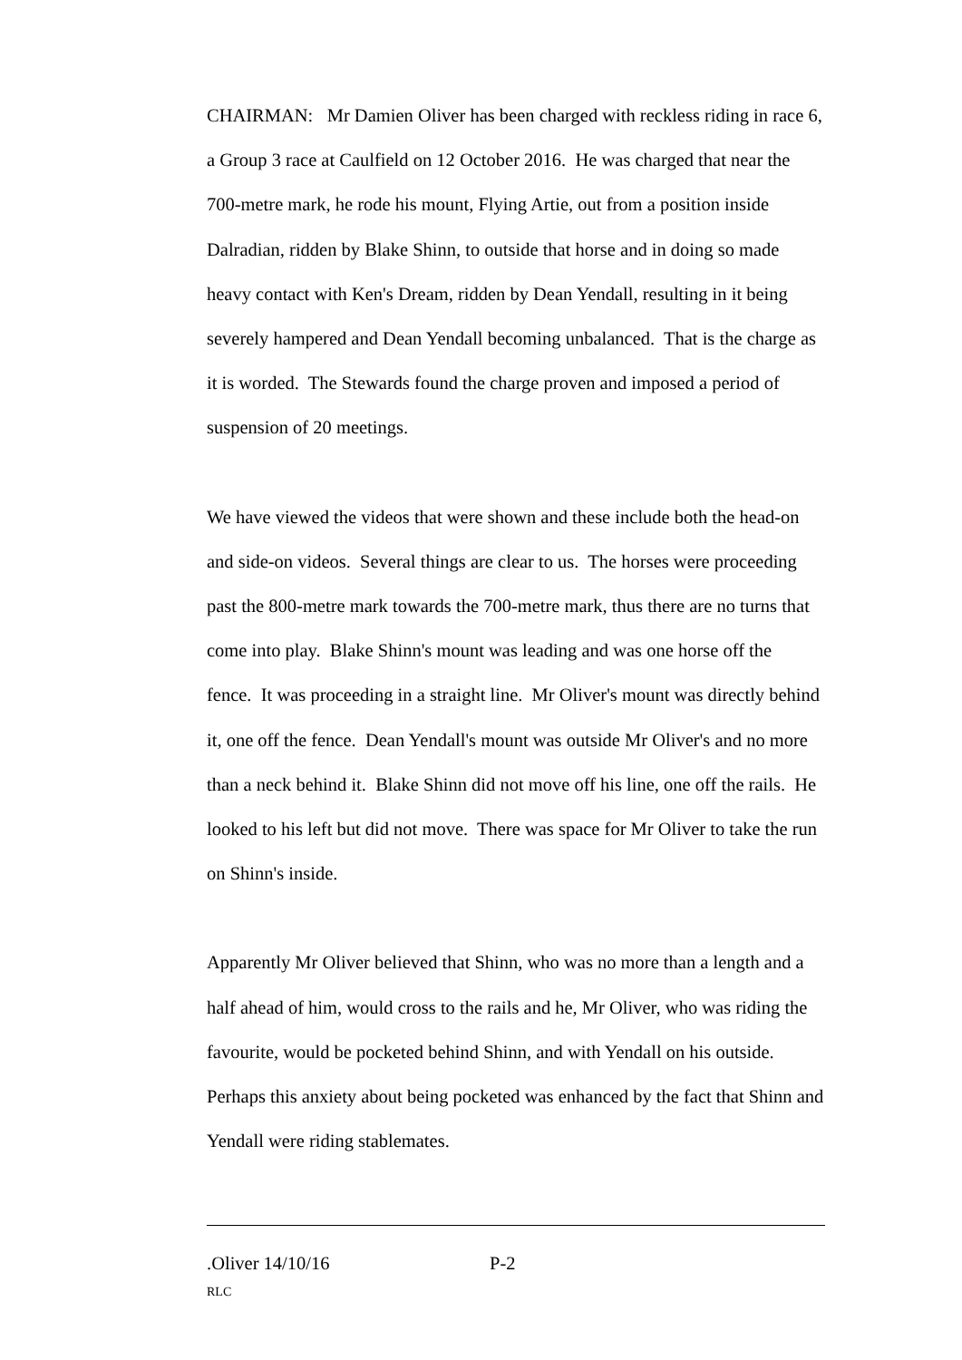CHAIRMAN: Mr Damien Oliver has been charged with reckless riding in race 6, a Group 3 race at Caulfield on 12 October 2016. He was charged that near the 700-metre mark, he rode his mount, Flying Artie, out from a position inside Dalradian, ridden by Blake Shinn, to outside that horse and in doing so made heavy contact with Ken's Dream, ridden by Dean Yendall, resulting in it being severely hampered and Dean Yendall becoming unbalanced. That is the charge as it is worded. The Stewards found the charge proven and imposed a period of suspension of 20 meetings.
We have viewed the videos that were shown and these include both the head-on and side-on videos. Several things are clear to us. The horses were proceeding past the 800-metre mark towards the 700-metre mark, thus there are no turns that come into play. Blake Shinn's mount was leading and was one horse off the fence. It was proceeding in a straight line. Mr Oliver's mount was directly behind it, one off the fence. Dean Yendall's mount was outside Mr Oliver's and no more than a neck behind it. Blake Shinn did not move off his line, one off the rails. He looked to his left but did not move. There was space for Mr Oliver to take the run on Shinn's inside.
Apparently Mr Oliver believed that Shinn, who was no more than a length and a half ahead of him, would cross to the rails and he, Mr Oliver, who was riding the favourite, would be pocketed behind Shinn, and with Yendall on his outside. Perhaps this anxiety about being pocketed was enhanced by the fact that Shinn and Yendall were riding stablemates.
.Oliver 14/10/16 P-2
RLC